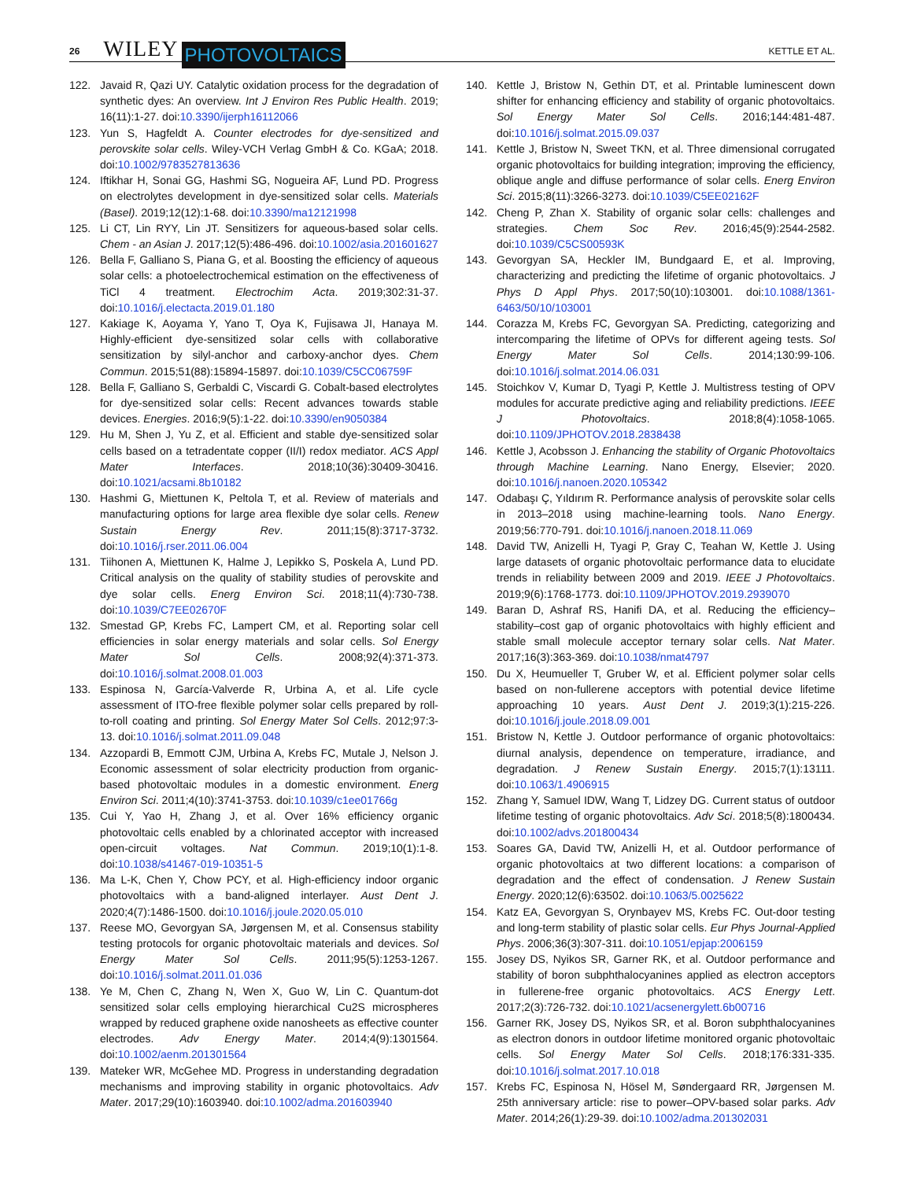26 WILEY PHOTOVOLTAICS KETTLE ET AL.
122. Javaid R, Qazi UY. Catalytic oxidation process for the degradation of synthetic dyes: An overview. Int J Environ Res Public Health. 2019; 16(11):1-27. doi:10.3390/ijerph16112066
123. Yun S, Hagfeldt A. Counter electrodes for dye-sensitized and perovskite solar cells. Wiley-VCH Verlag GmbH & Co. KGaA; 2018. doi:10.1002/9783527813636
124. Iftikhar H, Sonai GG, Hashmi SG, Nogueira AF, Lund PD. Progress on electrolytes development in dye-sensitized solar cells. Materials (Basel). 2019;12(12):1-68. doi:10.3390/ma12121998
125. Li CT, Lin RYY, Lin JT. Sensitizers for aqueous-based solar cells. Chem - an Asian J. 2017;12(5):486-496. doi:10.1002/asia.201601627
126. Bella F, Galliano S, Piana G, et al. Boosting the efficiency of aqueous solar cells: a photoelectrochemical estimation on the effectiveness of TiCl 4 treatment. Electrochim Acta. 2019;302:31-37. doi:10.1016/j.electacta.2019.01.180
127. Kakiage K, Aoyama Y, Yano T, Oya K, Fujisawa JI, Hanaya M. Highly-efficient dye-sensitized solar cells with collaborative sensitization by silyl-anchor and carboxy-anchor dyes. Chem Commun. 2015;51(88):15894-15897. doi:10.1039/C5CC06759F
128. Bella F, Galliano S, Gerbaldi C, Viscardi G. Cobalt-based electrolytes for dye-sensitized solar cells: Recent advances towards stable devices. Energies. 2016;9(5):1-22. doi:10.3390/en9050384
129. Hu M, Shen J, Yu Z, et al. Efficient and stable dye-sensitized solar cells based on a tetradentate copper (II/I) redox mediator. ACS Appl Mater Interfaces. 2018;10(36):30409-30416. doi:10.1021/acsami.8b10182
130. Hashmi G, Miettunen K, Peltola T, et al. Review of materials and manufacturing options for large area flexible dye solar cells. Renew Sustain Energy Rev. 2011;15(8):3717-3732. doi:10.1016/j.rser.2011.06.004
131. Tiihonen A, Miettunen K, Halme J, Lepikko S, Poskela A, Lund PD. Critical analysis on the quality of stability studies of perovskite and dye solar cells. Energ Environ Sci. 2018;11(4):730-738. doi:10.1039/C7EE02670F
132. Smestad GP, Krebs FC, Lampert CM, et al. Reporting solar cell efficiencies in solar energy materials and solar cells. Sol Energy Mater Sol Cells. 2008;92(4):371-373. doi:10.1016/j.solmat.2008.01.003
133. Espinosa N, García-Valverde R, Urbina A, et al. Life cycle assessment of ITO-free flexible polymer solar cells prepared by roll-to-roll coating and printing. Sol Energy Mater Sol Cells. 2012;97:3-13. doi:10.1016/j.solmat.2011.09.048
134. Azzopardi B, Emmott CJM, Urbina A, Krebs FC, Mutale J, Nelson J. Economic assessment of solar electricity production from organic-based photovoltaic modules in a domestic environment. Energ Environ Sci. 2011;4(10):3741-3753. doi:10.1039/c1ee01766g
135. Cui Y, Yao H, Zhang J, et al. Over 16% efficiency organic photovoltaic cells enabled by a chlorinated acceptor with increased open-circuit voltages. Nat Commun. 2019;10(1):1-8. doi:10.1038/s41467-019-10351-5
136. Ma L-K, Chen Y, Chow PCY, et al. High-efficiency indoor organic photovoltaics with a band-aligned interlayer. Aust Dent J. 2020;4(7):1486-1500. doi:10.1016/j.joule.2020.05.010
137. Reese MO, Gevorgyan SA, Jørgensen M, et al. Consensus stability testing protocols for organic photovoltaic materials and devices. Sol Energy Mater Sol Cells. 2011;95(5):1253-1267. doi:10.1016/j.solmat.2011.01.036
138. Ye M, Chen C, Zhang N, Wen X, Guo W, Lin C. Quantum-dot sensitized solar cells employing hierarchical Cu2S microspheres wrapped by reduced graphene oxide nanosheets as effective counter electrodes. Adv Energy Mater. 2014;4(9):1301564. doi:10.1002/aenm.201301564
139. Mateker WR, McGehee MD. Progress in understanding degradation mechanisms and improving stability in organic photovoltaics. Adv Mater. 2017;29(10):1603940. doi:10.1002/adma.201603940
140. Kettle J, Bristow N, Gethin DT, et al. Printable luminescent down shifter for enhancing efficiency and stability of organic photovoltaics. Sol Energy Mater Sol Cells. 2016;144:481-487. doi:10.1016/j.solmat.2015.09.037
141. Kettle J, Bristow N, Sweet TKN, et al. Three dimensional corrugated organic photovoltaics for building integration; improving the efficiency, oblique angle and diffuse performance of solar cells. Energ Environ Sci. 2015;8(11):3266-3273. doi:10.1039/C5EE02162F
142. Cheng P, Zhan X. Stability of organic solar cells: challenges and strategies. Chem Soc Rev. 2016;45(9):2544-2582. doi:10.1039/C5CS00593K
143. Gevorgyan SA, Heckler IM, Bundgaard E, et al. Improving, characterizing and predicting the lifetime of organic photovoltaics. J Phys D Appl Phys. 2017;50(10):103001. doi:10.1088/1361-6463/50/10/103001
144. Corazza M, Krebs FC, Gevorgyan SA. Predicting, categorizing and intercomparing the lifetime of OPVs for different ageing tests. Sol Energy Mater Sol Cells. 2014;130:99-106. doi:10.1016/j.solmat.2014.06.031
145. Stoichkov V, Kumar D, Tyagi P, Kettle J. Multistress testing of OPV modules for accurate predictive aging and reliability predictions. IEEE J Photovoltaics. 2018;8(4):1058-1065. doi:10.1109/JPHOTOV.2018.2838438
146. Kettle J, Acobsson J. Enhancing the stability of Organic Photovoltaics through Machine Learning. Nano Energy, Elsevier; 2020. doi:10.1016/j.nanoen.2020.105342
147. Odabaşı Ç, Yıldırım R. Performance analysis of perovskite solar cells in 2013–2018 using machine-learning tools. Nano Energy. 2019;56:770-791. doi:10.1016/j.nanoen.2018.11.069
148. David TW, Anizelli H, Tyagi P, Gray C, Teahan W, Kettle J. Using large datasets of organic photovoltaic performance data to elucidate trends in reliability between 2009 and 2019. IEEE J Photovoltaics. 2019;9(6):1768-1773. doi:10.1109/JPHOTOV.2019.2939070
149. Baran D, Ashraf RS, Hanifi DA, et al. Reducing the efficiency–stability–cost gap of organic photovoltaics with highly efficient and stable small molecule acceptor ternary solar cells. Nat Mater. 2017;16(3):363-369. doi:10.1038/nmat4797
150. Du X, Heumueller T, Gruber W, et al. Efficient polymer solar cells based on non-fullerene acceptors with potential device lifetime approaching 10 years. Aust Dent J. 2019;3(1):215-226. doi:10.1016/j.joule.2018.09.001
151. Bristow N, Kettle J. Outdoor performance of organic photovoltaics: diurnal analysis, dependence on temperature, irradiance, and degradation. J Renew Sustain Energy. 2015;7(1):13111. doi:10.1063/1.4906915
152. Zhang Y, Samuel IDW, Wang T, Lidzey DG. Current status of outdoor lifetime testing of organic photovoltaics. Adv Sci. 2018;5(8):1800434. doi:10.1002/advs.201800434
153. Soares GA, David TW, Anizelli H, et al. Outdoor performance of organic photovoltaics at two different locations: a comparison of degradation and the effect of condensation. J Renew Sustain Energy. 2020;12(6):63502. doi:10.1063/5.0025622
154. Katz EA, Gevorgyan S, Orynbayev MS, Krebs FC. Out-door testing and long-term stability of plastic solar cells. Eur Phys Journal-Applied Phys. 2006;36(3):307-311. doi:10.1051/epjap:2006159
155. Josey DS, Nyikos SR, Garner RK, et al. Outdoor performance and stability of boron subphthalocyanines applied as electron acceptors in fullerene-free organic photovoltaics. ACS Energy Lett. 2017;2(3):726-732. doi:10.1021/acsenergylett.6b00716
156. Garner RK, Josey DS, Nyikos SR, et al. Boron subphthalocyanines as electron donors in outdoor lifetime monitored organic photovoltaic cells. Sol Energy Mater Sol Cells. 2018;176:331-335. doi:10.1016/j.solmat.2017.10.018
157. Krebs FC, Espinosa N, Hösel M, Søndergaard RR, Jørgensen M. 25th anniversary article: rise to power–OPV-based solar parks. Adv Mater. 2014;26(1):29-39. doi:10.1002/adma.201302031